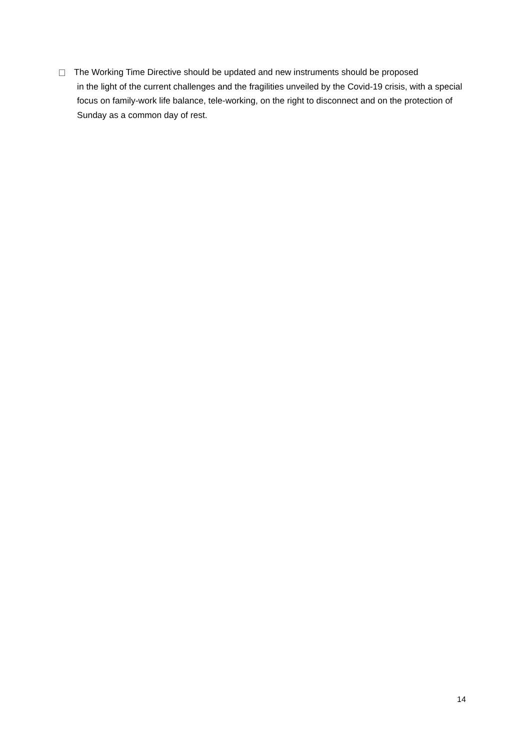The Working Time Directive should be updated and new instruments should be proposed
in the light of the current challenges and the fragilities unveiled by the Covid-19 crisis, with a special focus on family-work life balance, tele-working, on the right to disconnect and on the protection of Sunday as a common day of rest.
14